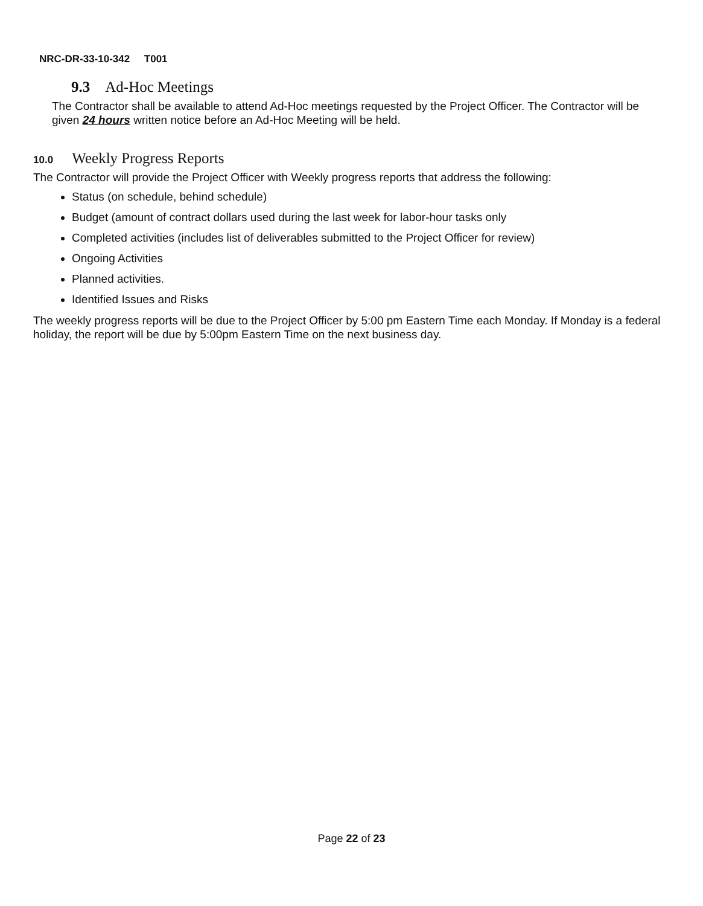NRC-DR-33-10-342 T001
9.3 Ad-Hoc Meetings
The Contractor shall be available to attend Ad-Hoc meetings requested by the Project Officer. The Contractor will be given 24 hours written notice before an Ad-Hoc Meeting will be held.
10.0 Weekly Progress Reports
The Contractor will provide the Project Officer with Weekly progress reports that address the following:
Status (on schedule, behind schedule)
Budget (amount of contract dollars used during the last week for labor-hour tasks only
Completed activities (includes list of deliverables submitted to the Project Officer for review)
Ongoing Activities
Planned activities.
Identified Issues and Risks
The weekly progress reports will be due to the Project Officer by 5:00 pm Eastern Time each Monday. If Monday is a federal holiday, the report will be due by 5:00pm Eastern Time on the next business day.
Page 22 of 23